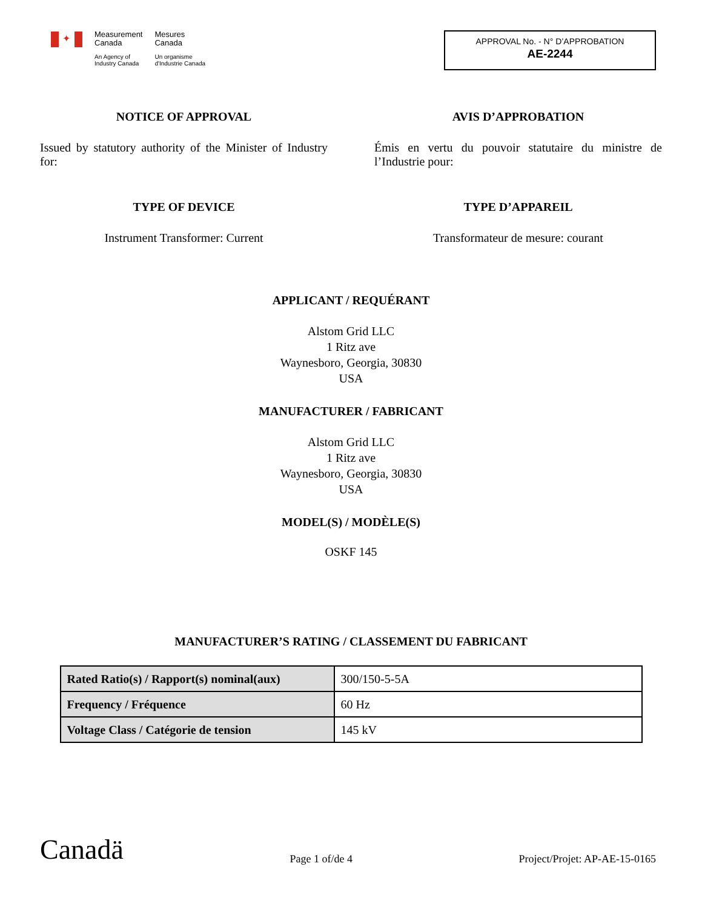✦
Measurement
Canada
An Agency of
Industry Canada
Mesures
Canada
Un organisme
d'Industrie Canada
APPROVAL No. - N° D’APPROBATION
AE-2244
NOTICE OF APPROVAL
Issued by statutory authority of the Minister of Industry for:
AVIS D’APPROBATION
Émis en vertu du pouvoir statutaire du ministre de l’Industrie pour:
TYPE OF DEVICE
Instrument Transformer: Current
TYPE D’APPAREIL
Transformateur de mesure: courant
APPLICANT / REQUÉRANT
Alstom Grid LLC
1 Ritz ave
Waynesboro, Georgia, 30830
USA
MANUFACTURER / FABRICANT
Alstom Grid LLC
1 Ritz ave
Waynesboro, Georgia, 30830
USA
MODEL(S) / MODÈLE(S)
OSKF 145
MANUFACTURER’S RATING / CLASSEMENT DU FABRICANT
| Rated Ratio(s) / Rapport(s) nominal(aux) | 300/150-5-5A |
| Frequency / Fréquence | 60 Hz |
| Voltage Class / Catégorie de tension | 145 kV |
Canadä
Page 1 of/de 4
Project/Projet: AP-AE-15-0165